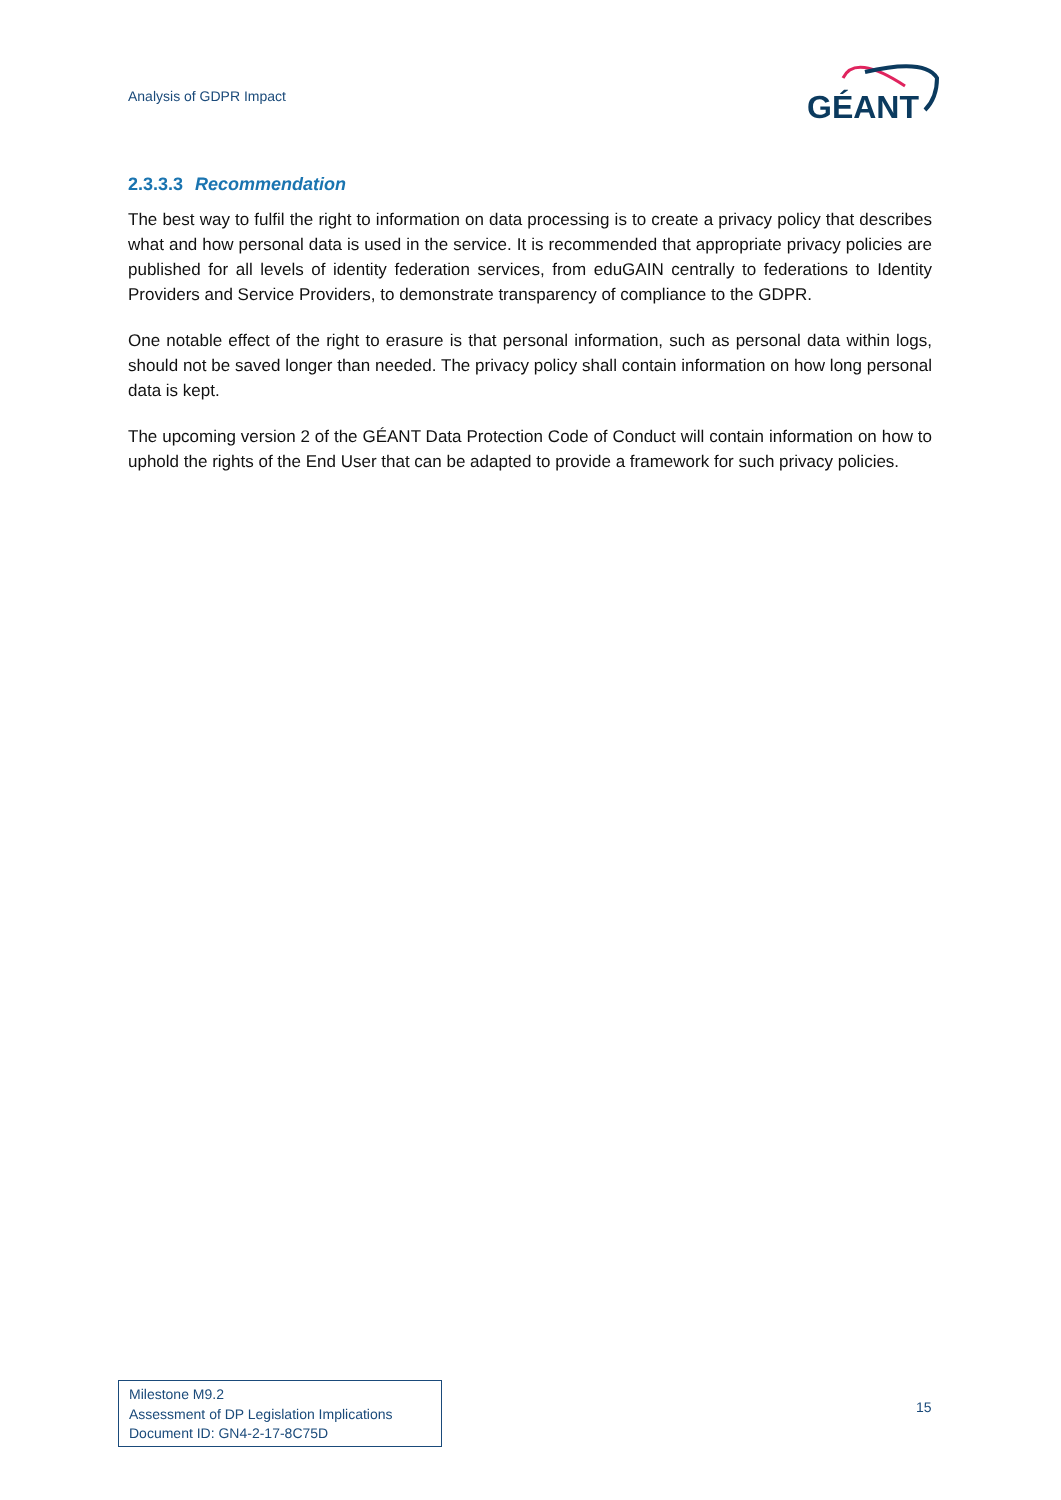Analysis of GDPR Impact
GÉANT
2.3.3.3 Recommendation
The best way to fulfil the right to information on data processing is to create a privacy policy that describes what and how personal data is used in the service. It is recommended that appropriate privacy policies are published for all levels of identity federation services, from eduGAIN centrally to federations to Identity Providers and Service Providers, to demonstrate transparency of compliance to the GDPR.
One notable effect of the right to erasure is that personal information, such as personal data within logs, should not be saved longer than needed. The privacy policy shall contain information on how long personal data is kept.
The upcoming version 2 of the GÉANT Data Protection Code of Conduct will contain information on how to uphold the rights of the End User that can be adapted to provide a framework for such privacy policies.
Milestone M9.2
Assessment of DP Legislation Implications
Document ID: GN4-2-17-8C75D
15